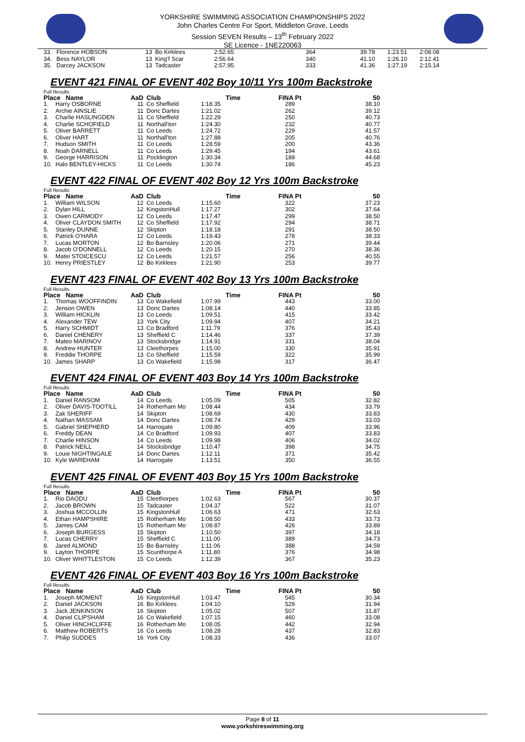YORKSHIRE SWIMMING ASSOCIATION CHAMPIONSHIPS 2022
John Charles Centre For Sport, Middleton Grove, Leeds
Session SEVEN Results – 13<sup>th</sup> February 2022
SE Licence - 1NE220063
| 33. | Florence HOBSON | 13 | Bo Kirklees | 2:52.65 | 364 | 39.78 | 1:23.51 | 2:08.08 |
| 34. | Bess NAYLOR | 13 | King'f Scar | 2:56.64 | 340 | 41.10 | 1:26.10 | 2:12.41 |
| 35. | Darcey JACKSON | 13 | Tadcaster | 2:57.95 | 333 | 41.36 | 1:27.19 | 2:15.14 |
EVENT 421 FINAL OF EVENT 402 Boy 10/11 Yrs 100m Backstroke
Full Results
| Place Name | | AaD | Club | Time | FINA Pt | 50 |
| --- | --- | --- | --- | --- | --- | --- |
| 1. | Harry OSBORNE | 11 | Co Sheffield | 1:18.35 | 289 | 38.10 |
| 2. | Archie AINSLIE | 11 | Donc Dartes | 1:21.02 | 262 | 39.12 |
| 3. | Charlie HASLINGDEN | 11 | Co Sheffield | 1:22.29 | 250 | 40.73 |
| 4. | Charlie SCHOFIELD | 11 | Northall'ton | 1:24.30 | 232 | 40.77 |
| 5. | Oliver BARRETT | 11 | Co Leeds | 1:24.72 | 229 | 41.57 |
| 6. | Oliver HART | 11 | Northall'ton | 1:27.88 | 205 | 40.76 |
| 7. | Hudson SMITH | 11 | Co Leeds | 1:28.59 | 200 | 43.36 |
| 8. | Noah DARNELL | 11 | Co Leeds | 1:29.45 | 194 | 43.61 |
| 9. | George HARRISON | 11 | Pocklington | 1:30.34 | 189 | 44.68 |
| 10. | Halo BENTLEY-HICKS | 11 | Co Leeds | 1:30.74 | 186 | 45.23 |
EVENT 422 FINAL OF EVENT 402 Boy 12 Yrs 100m Backstroke
Full Results
| Place Name | | AaD | Club | Time | FINA Pt | 50 |
| --- | --- | --- | --- | --- | --- | --- |
| 1. | William WILSON | 12 | Co Leeds | 1:15.60 | 322 | 37.23 |
| 2. | Dylan HILL | 12 | KingstonHull | 1:17.27 | 302 | 37.64 |
| 3. | Owen CARMODY | 12 | Co Leeds | 1:17.47 | 299 | 38.50 |
| 4. | Oliver CLAYDON SMITH | 12 | Co Sheffield | 1:17.92 | 294 | 38.71 |
| 5. | Stanley DUNNE | 12 | Skipton | 1:18.18 | 291 | 38.50 |
| 6. | Patrick O'HARA | 12 | Co Leeds | 1:19.43 | 278 | 38.33 |
| 7. | Lucas MORTON | 12 | Bo Barnsley | 1:20.06 | 271 | 39.44 |
| 8. | Jacob O'DONNELL | 12 | Co Leeds | 1:20.15 | 270 | 38.36 |
| 9. | Matei STOICESCU | 12 | Co Leeds | 1:21.57 | 256 | 40.55 |
| 10. | Henry PRIESTLEY | 12 | Bo Kirklees | 1:21.90 | 253 | 39.77 |
EVENT 423 FINAL OF EVENT 402 Boy 13 Yrs 100m Backstroke
Full Results
| Place Name | | AaD | Club | Time | FINA Pt | 50 |
| --- | --- | --- | --- | --- | --- | --- |
| 1. | Thomas WOOFFINDIN | 13 | Co Wakefield | 1:07.99 | 443 | 33.00 |
| 2. | Jenson OWEN | 13 | Donc Dartes | 1:08.14 | 440 | 33.85 |
| 3. | William HICKLIN | 13 | Co Leeds | 1:09.51 | 415 | 33.42 |
| 4. | Alexander TEW | 13 | York City | 1:09.94 | 407 | 34.21 |
| 5. | Harry SCHMIDT | 13 | Co Bradford | 1:11.79 | 376 | 35.43 |
| 6. | Daniel CHENERY | 13 | Sheffield C | 1:14.46 | 337 | 37.39 |
| 7. | Mateo MARINOV | 13 | Stocksbridge | 1:14.91 | 331 | 38.04 |
| 8. | Andrew HUNTER | 13 | Cleethorpes | 1:15.00 | 330 | 35.91 |
| 9. | Freddie THORPE | 13 | Co Sheffield | 1:15.59 | 322 | 35.99 |
| 10. | James SHARP | 13 | Co Wakefield | 1:15.98 | 317 | 36.47 |
EVENT 424 FINAL OF EVENT 403 Boy 14 Yrs 100m Backstroke
Full Results
| Place Name | | AaD | Club | Time | FINA Pt | 50 |
| --- | --- | --- | --- | --- | --- | --- |
| 1. | Daniel RANSOM | 14 | Co Leeds | 1:05.09 | 505 | 32.82 |
| 2. | Oliver DAVIS-TOOTILL | 14 | Rotherham Mo | 1:08.44 | 434 | 33.79 |
| 3. | Zak SHERIFF | 14 | Skipton | 1:08.69 | 430 | 33.83 |
| 4. | Nathan MASSAM | 14 | Donc Dartes | 1:08.74 | 429 | 33.03 |
| 5. | Gabriel SHEPHERD | 14 | Harrogate | 1:09.80 | 409 | 33.96 |
| 6. | Freddy DEAN | 14 | Co Bradford | 1:09.93 | 407 | 33.83 |
| 7. | Charlie HINSON | 14 | Co Leeds | 1:09.98 | 406 | 34.02 |
| 8. | Patrick NEILL | 14 | Stocksbridge | 1:10.47 | 398 | 34.75 |
| 9. | Louie NIGHTINGALE | 14 | Donc Dartes | 1:12.11 | 371 | 35.42 |
| 10. | Kyle WAREHAM | 14 | Harrogate | 1:13.51 | 350 | 36.55 |
EVENT 425 FINAL OF EVENT 403 Boy 15 Yrs 100m Backstroke
Full Results
| Place Name | | AaD | Club | Time | FINA Pt | 50 |
| --- | --- | --- | --- | --- | --- | --- |
| 1. | Rio DAODU | 15 | Cleethorpes | 1:02.63 | 567 | 30.37 |
| 2. | Jacob BROWN | 15 | Tadcaster | 1:04.37 | 522 | 31.07 |
| 3. | Joshua MCCOLLIN | 15 | KingstonHull | 1:06.63 | 471 | 32.63 |
| 4. | Ethan HAMPSHIRE | 15 | Rotherham Mo | 1:08.50 | 433 | 33.73 |
| 5. | James CAM | 15 | Rotherham Mo | 1:08.87 | 426 | 33.89 |
| 6. | Joseph BURGESS | 15 | Skipton | 1:10.50 | 397 | 34.18 |
| 7. | Lucas CHERRY | 15 | Sheffield C | 1:11.00 | 389 | 34.73 |
| 8. | Jared ALMOND | 15 | Bo Barnsley | 1:11.06 | 388 | 34.59 |
| 9. | Layton THORPE | 15 | Scunthorpe A | 1:11.80 | 376 | 34.98 |
| 10. | Oliver WHITTLESTON | 15 | Co Leeds | 1:12.39 | 367 | 35.23 |
EVENT 426 FINAL OF EVENT 403 Boy 16 Yrs 100m Backstroke
Full Results
| Place Name | | AaD | Club | Time | FINA Pt | 50 |
| --- | --- | --- | --- | --- | --- | --- |
| 1. | Joseph MOMENT | 16 | KingstonHull | 1:03.47 | 545 | 30.34 |
| 2. | Daniel JACKSON | 16 | Bo Kirklees | 1:04.10 | 529 | 31.94 |
| 3. | Jack JENKINSON | 16 | Skipton | 1:05.02 | 507 | 31.87 |
| 4. | Daniel CLIPSHAM | 16 | Co Wakefield | 1:07.15 | 460 | 33.08 |
| 5. | Oliver HINCHCLIFFE | 16 | Rotherham Mo | 1:08.05 | 442 | 32.94 |
| 6. | Matthew ROBERTS | 16 | Co Leeds | 1:08.28 | 437 | 32.83 |
| 7. | Philip SUDDES | 16 | York City | 1:08.33 | 436 | 33.07 |
Page 8 of 11
www.yorkshireswimming.org